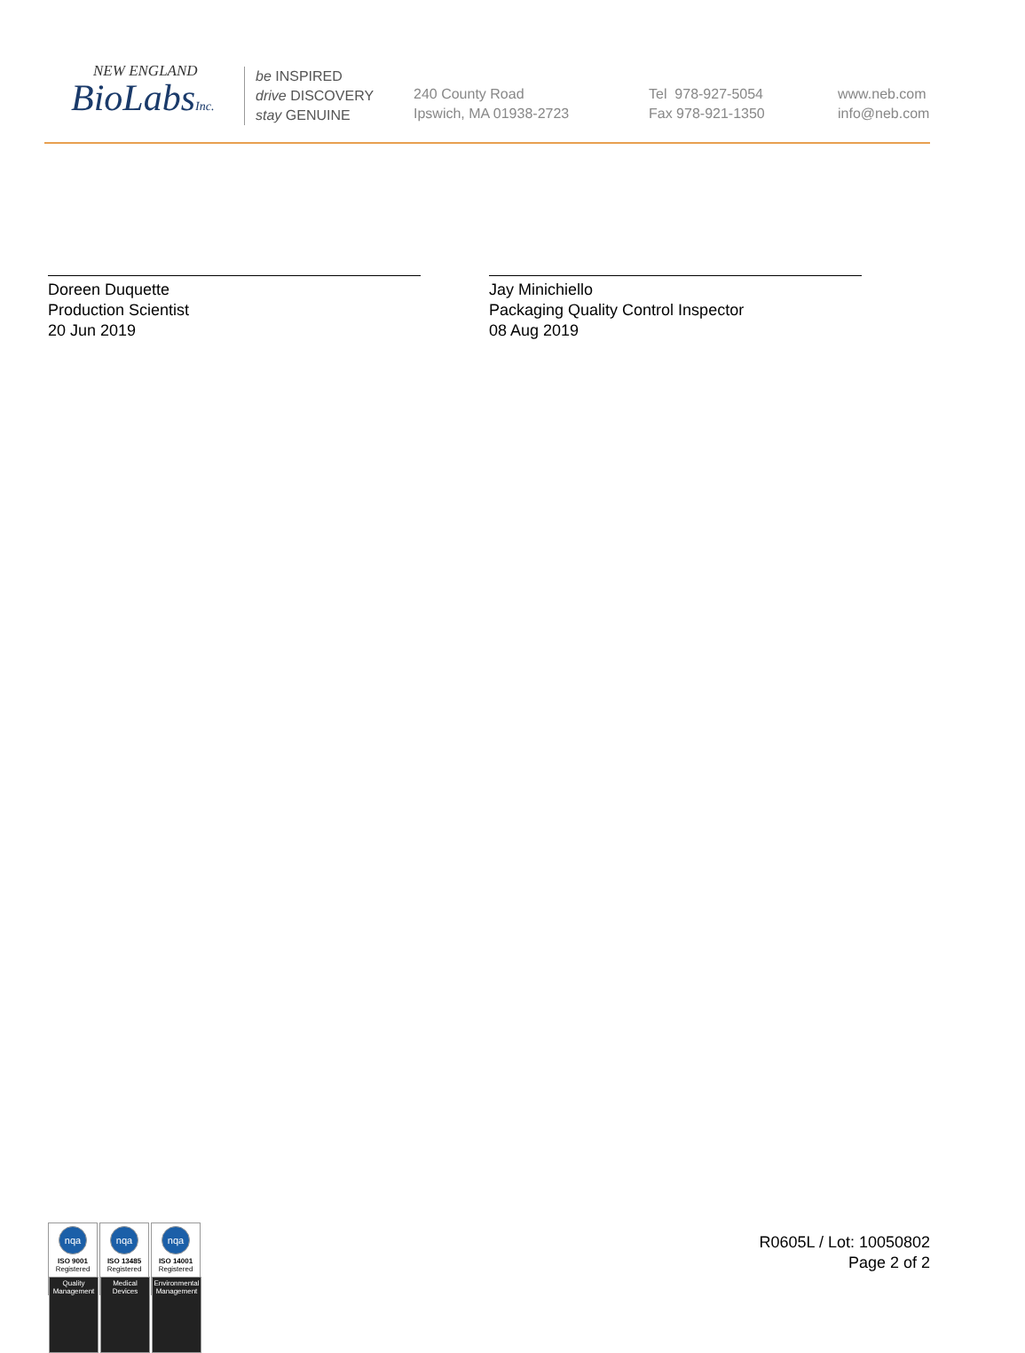NEW ENGLAND
BioLabsInc.
be INSPIRED
drive DISCOVERY
stay GENUINE
240 County Road
Ipswich, MA 01938-2723
Tel 978-927-5054
Fax 978-921-1350
www.neb.com
info@neb.com
Doreen Duquette
Production Scientist
20 Jun 2019
Jay Minichiello
Packaging Quality Control Inspector
08 Aug 2019
nqa
ISO 9001
Registered
Quality Management
nqa
ISO 13485
Registered
Medical Devices
nqa
ISO 14001
Registered
Environmental Management
R0605L / Lot: 10050802
Page 2 of 2